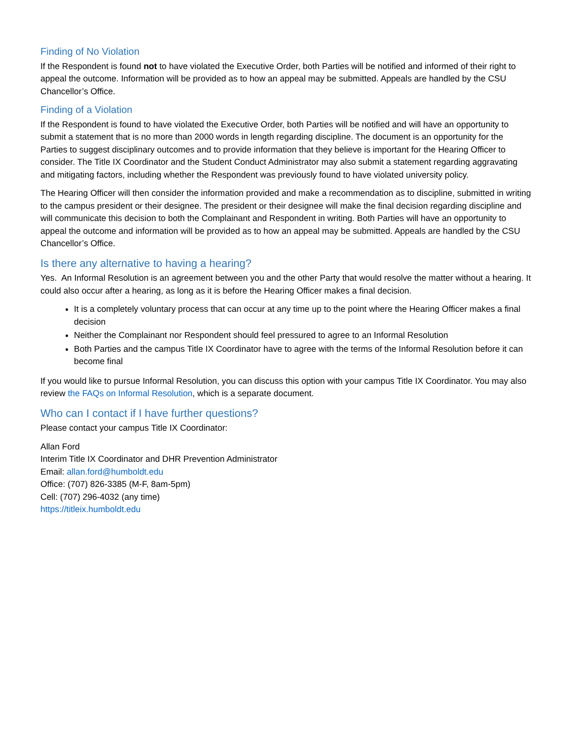Finding of No Violation
If the Respondent is found not to have violated the Executive Order, both Parties will be notified and informed of their right to appeal the outcome. Information will be provided as to how an appeal may be submitted. Appeals are handled by the CSU Chancellor’s Office.
Finding of a Violation
If the Respondent is found to have violated the Executive Order, both Parties will be notified and will have an opportunity to submit a statement that is no more than 2000 words in length regarding discipline. The document is an opportunity for the Parties to suggest disciplinary outcomes and to provide information that they believe is important for the Hearing Officer to consider. The Title IX Coordinator and the Student Conduct Administrator may also submit a statement regarding aggravating and mitigating factors, including whether the Respondent was previously found to have violated university policy.
The Hearing Officer will then consider the information provided and make a recommendation as to discipline, submitted in writing to the campus president or their designee. The president or their designee will make the final decision regarding discipline and will communicate this decision to both the Complainant and Respondent in writing. Both Parties will have an opportunity to appeal the outcome and information will be provided as to how an appeal may be submitted. Appeals are handled by the CSU Chancellor’s Office.
Is there any alternative to having a hearing?
Yes. An Informal Resolution is an agreement between you and the other Party that would resolve the matter without a hearing. It could also occur after a hearing, as long as it is before the Hearing Officer makes a final decision.
It is a completely voluntary process that can occur at any time up to the point where the Hearing Officer makes a final decision
Neither the Complainant nor Respondent should feel pressured to agree to an Informal Resolution
Both Parties and the campus Title IX Coordinator have to agree with the terms of the Informal Resolution before it can become final
If you would like to pursue Informal Resolution, you can discuss this option with your campus Title IX Coordinator. You may also review the FAQs on Informal Resolution, which is a separate document.
Who can I contact if I have further questions?
Please contact your campus Title IX Coordinator:
Allan Ford
Interim Title IX Coordinator and DHR Prevention Administrator
Email: allan.ford@humboldt.edu
Office: (707) 826-3385 (M-F, 8am-5pm)
Cell: (707) 296-4032 (any time)
https://titleix.humboldt.edu